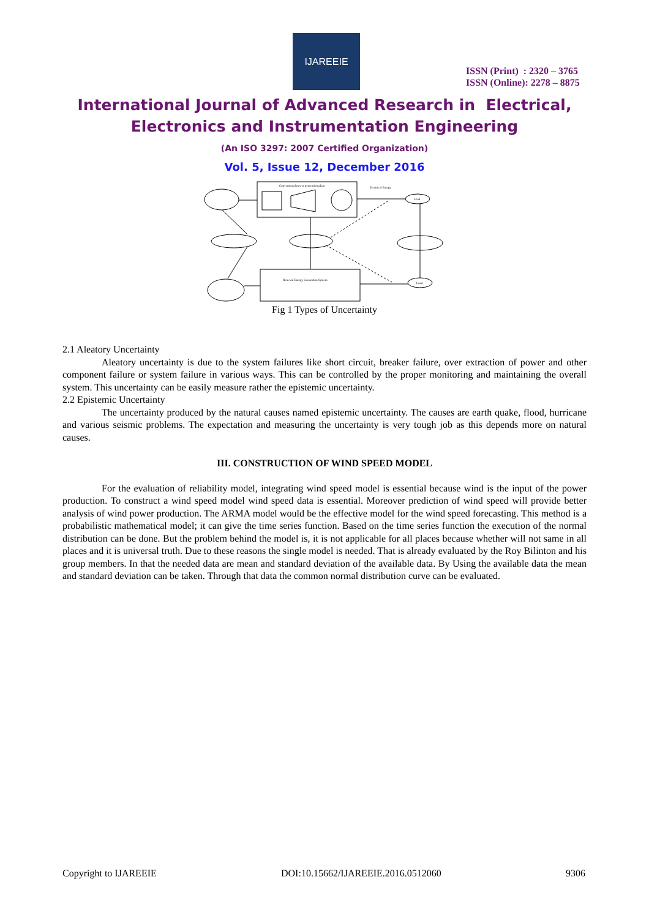IJAREEIE
ISSN (Print) : 2320 – 3765
ISSN (Online): 2278 – 8875
International Journal of Advanced Research in Electrical,
Electronics and Instrumentation Engineering
(An ISO 3297: 2007 Certified Organization)
Vol. 5, Issue 12, December 2016
Conventional power generation plant
Renewal Energy Generation System
Electrical Energy
Load
Load
Fig 1 Types of Uncertainty
2.1 Aleatory Uncertainty
Aleatory uncertainty is due to the system failures like short circuit, breaker failure, over extraction of power and other component failure or system failure in various ways. This can be controlled by the proper monitoring and maintaining the overall system. This uncertainty can be easily measure rather the epistemic uncertainty.
2.2 Epistemic Uncertainty
The uncertainty produced by the natural causes named epistemic uncertainty. The causes are earth quake, flood, hurricane and various seismic problems. The expectation and measuring the uncertainty is very tough job as this depends more on natural causes.
III. CONSTRUCTION OF WIND SPEED MODEL
For the evaluation of reliability model, integrating wind speed model is essential because wind is the input of the power production. To construct a wind speed model wind speed data is essential. Moreover prediction of wind speed will provide better analysis of wind power production. The ARMA model would be the effective model for the wind speed forecasting. This method is a probabilistic mathematical model; it can give the time series function. Based on the time series function the execution of the normal distribution can be done. But the problem behind the model is, it is not applicable for all places because whether will not same in all places and it is universal truth. Due to these reasons the single model is needed. That is already evaluated by the Roy Bilinton and his group members. In that the needed data are mean and standard deviation of the available data. By Using the available data the mean and standard deviation can be taken. Through that data the common normal distribution curve can be evaluated.
Copyright to IJAREEIE DOI:10.15662/IJAREEIE.2016.0512060 9306